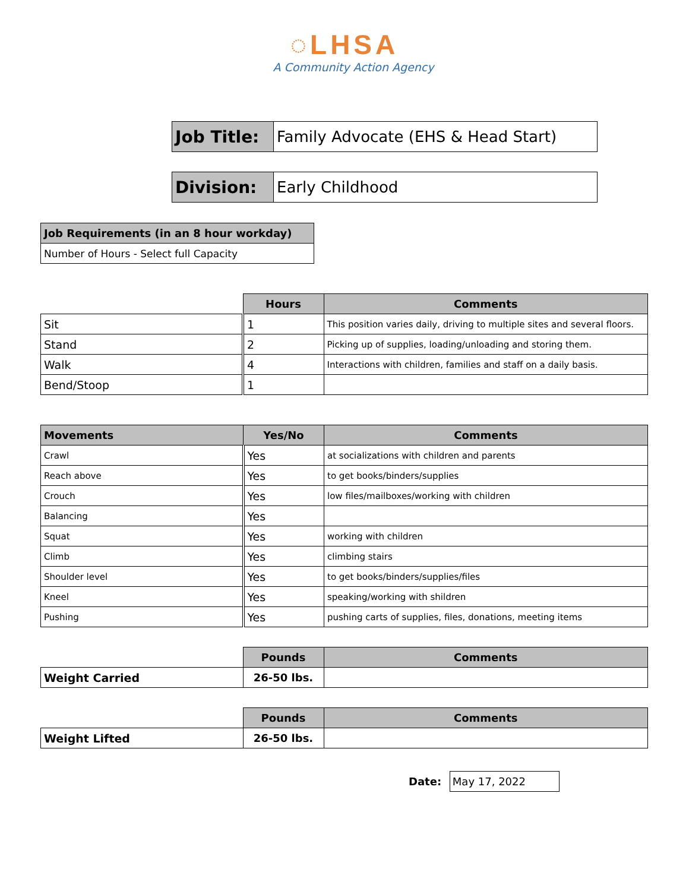◌LHSA
A Community Action Agency
| Job Title: | Family Advocate (EHS & Head Start) |
| Division: | Early Childhood |
| Job Requirements (in an 8 hour workday) |
| Number of Hours - Select full Capacity |
| | Hours | Comments |
| Sit | 1 | This position varies daily, driving to multiple sites and several floors. |
| Stand | 2 | Picking up of supplies, loading/unloading and storing them. |
| Walk | 4 | Interactions with children, families and staff on a daily basis. |
| Bend/Stoop | 1 | |
| Movements | Yes/No | Comments |
| --- | --- | --- |
| Crawl | Yes | at socializations with children and parents |
| Reach above | Yes | to get books/binders/supplies |
| Crouch | Yes | low files/mailboxes/working with children |
| Balancing | Yes | |
| Squat | Yes | working with children |
| Climb | Yes | climbing stairs |
| Shoulder level | Yes | to get books/binders/supplies/files |
| Kneel | Yes | speaking/working with shildren |
| Pushing | Yes | pushing carts of supplies, files, donations, meeting items |
| | Pounds | Comments |
| Weight Carried | 26-50 lbs. | |
| | Pounds | Comments |
| Weight Lifted | 26-50 lbs. | |
Date: May 17, 2022